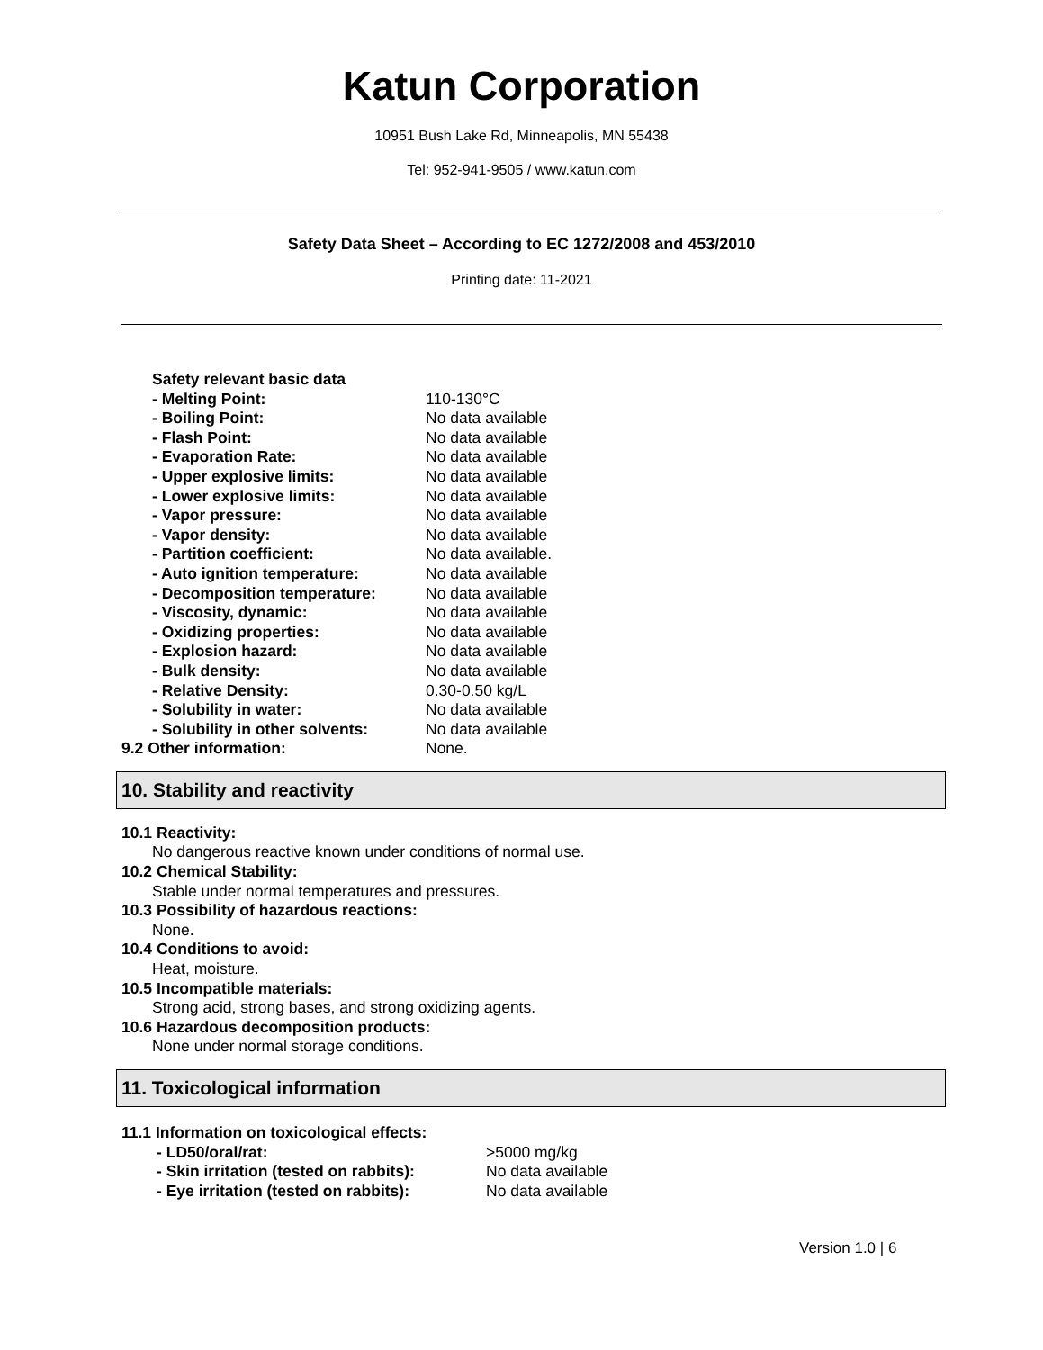Katun Corporation
10951 Bush Lake Rd, Minneapolis, MN 55438
Tel: 952-941-9505 / www.katun.com
Safety Data Sheet – According to EC 1272/2008 and 453/2010
Printing date: 11-2021
Safety relevant basic data
- Melting Point: 110-130°C
- Boiling Point: No data available
- Flash Point: No data available
- Evaporation Rate: No data available
- Upper explosive limits: No data available
- Lower explosive limits: No data available
- Vapor pressure: No data available
- Vapor density: No data available
- Partition coefficient: No data available.
- Auto ignition temperature: No data available
- Decomposition temperature: No data available
- Viscosity, dynamic: No data available
- Oxidizing properties: No data available
- Explosion hazard: No data available
- Bulk density: No data available
- Relative Density: 0.30-0.50 kg/L
- Solubility in water: No data available
- Solubility in other solvents: No data available
9.2 Other information: None.
10. Stability and reactivity
10.1 Reactivity:
No dangerous reactive known under conditions of normal use.
10.2 Chemical Stability:
Stable under normal temperatures and pressures.
10.3 Possibility of hazardous reactions:
None.
10.4 Conditions to avoid:
Heat, moisture.
10.5 Incompatible materials:
Strong acid, strong bases, and strong oxidizing agents.
10.6 Hazardous decomposition products:
None under normal storage conditions.
11. Toxicological information
11.1 Information on toxicological effects:
- LD50/oral/rat: >5000 mg/kg
- Skin irritation (tested on rabbits): No data available
- Eye irritation (tested on rabbits): No data available
Version 1.0 | 6